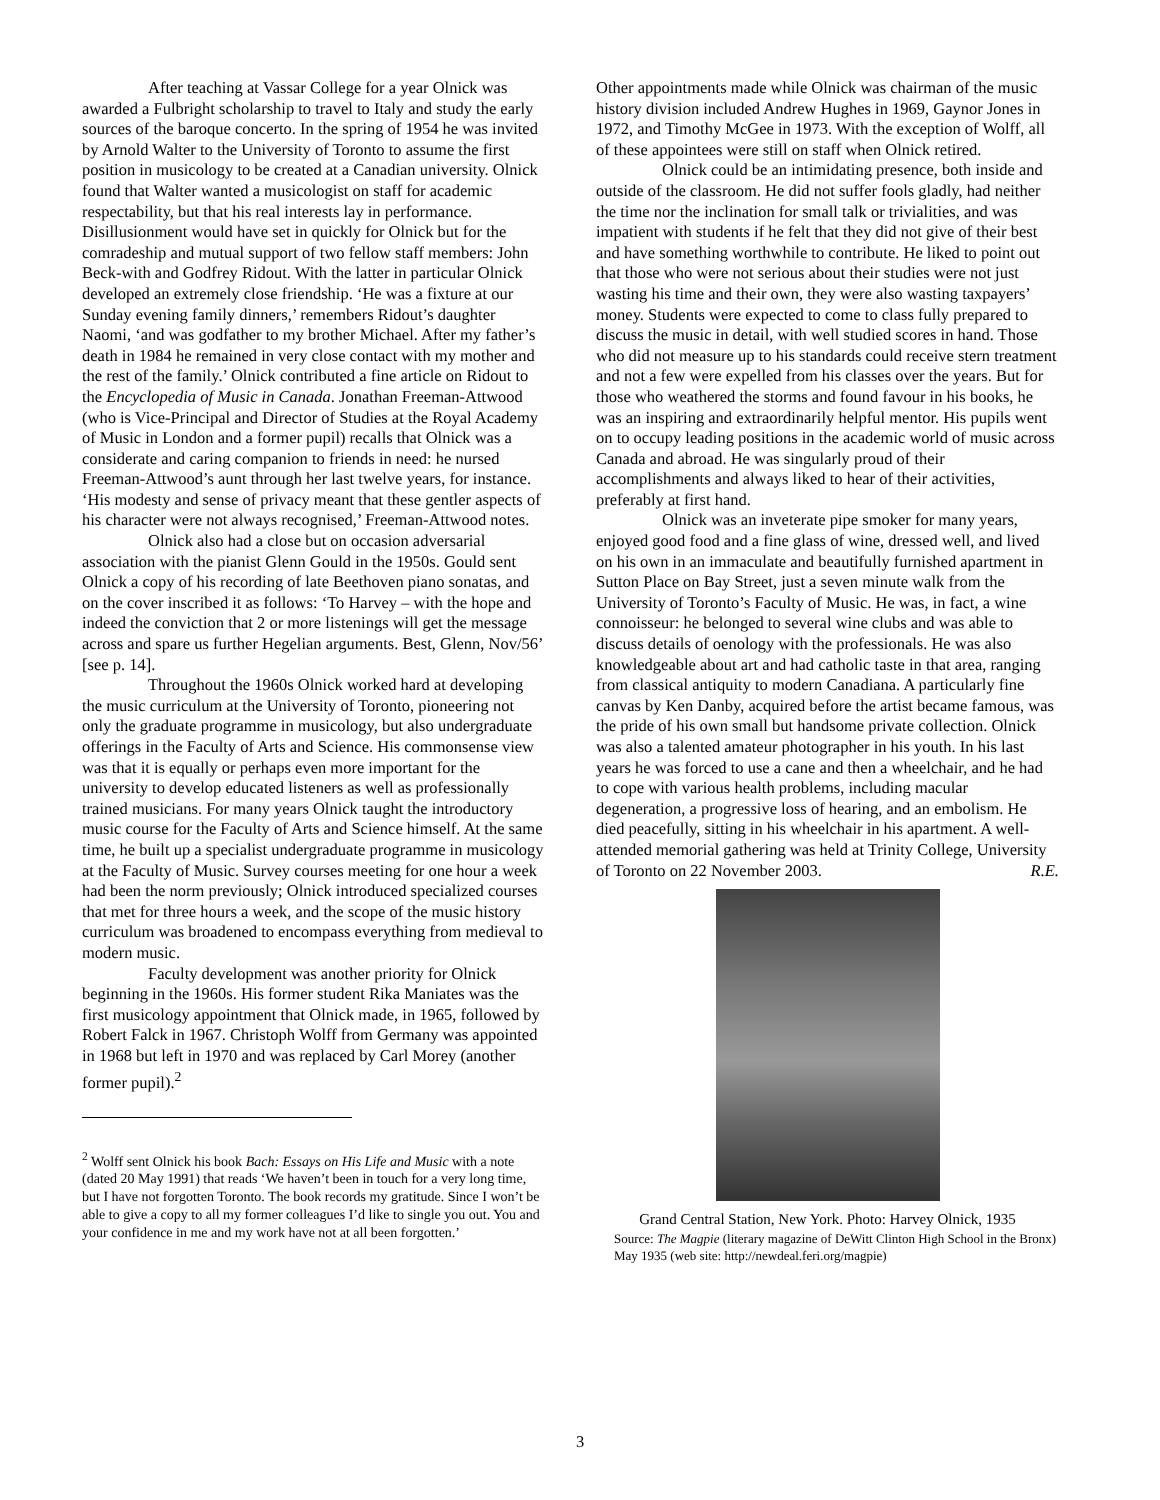After teaching at Vassar College for a year Olnick was awarded a Fulbright scholarship to travel to Italy and study the early sources of the baroque concerto. In the spring of 1954 he was invited by Arnold Walter to the University of Toronto to assume the first position in musicology to be created at a Canadian university. Olnick found that Walter wanted a musicologist on staff for academic respectability, but that his real interests lay in performance. Disillusionment would have set in quickly for Olnick but for the comradeship and mutual support of two fellow staff members: John Beck-with and Godfrey Ridout. With the latter in particular Olnick developed an extremely close friendship. ‘He was a fixture at our Sunday evening family dinners,’ remembers Ridout’s daughter Naomi, ‘and was godfather to my brother Michael. After my father’s death in 1984 he remained in very close contact with my mother and the rest of the family.’ Olnick contributed a fine article on Ridout to the Encyclopedia of Music in Canada. Jonathan Freeman-Attwood (who is Vice-Principal and Director of Studies at the Royal Academy of Music in London and a former pupil) recalls that Olnick was a considerate and caring companion to friends in need: he nursed Freeman-Attwood’s aunt through her last twelve years, for instance. ‘His modesty and sense of privacy meant that these gentler aspects of his character were not always recognised,’ Freeman-Attwood notes.
Olnick also had a close but on occasion adversarial association with the pianist Glenn Gould in the 1950s. Gould sent Olnick a copy of his recording of late Beethoven piano sonatas, and on the cover inscribed it as follows: ‘To Harvey – with the hope and indeed the conviction that 2 or more listenings will get the message across and spare us further Hegelian arguments. Best, Glenn, Nov/56’ [see p. 14].
Throughout the 1960s Olnick worked hard at developing the music curriculum at the University of Toronto, pioneering not only the graduate programme in musicology, but also undergraduate offerings in the Faculty of Arts and Science. His commonsense view was that it is equally or perhaps even more important for the university to develop educated listeners as well as professionally trained musicians. For many years Olnick taught the introductory music course for the Faculty of Arts and Science himself. At the same time, he built up a specialist undergraduate programme in musicology at the Faculty of Music. Survey courses meeting for one hour a week had been the norm previously; Olnick introduced specialized courses that met for three hours a week, and the scope of the music history curriculum was broadened to encompass everything from medieval to modern music.
Faculty development was another priority for Olnick beginning in the 1960s. His former student Rika Maniates was the first musicology appointment that Olnick made, in 1965, followed by Robert Falck in 1967. Christoph Wolff from Germany was appointed in 1968 but left in 1970 and was replaced by Carl Morey (another former pupil).<sup>2</sup>
<sup>2</sup> Wolff sent Olnick his book Bach: Essays on His Life and Music with a note (dated 20 May 1991) that reads ‘We haven’t been in touch for a very long time, but I have not forgotten Toronto. The book records my gratitude. Since I won’t be able to give a copy to all my former colleagues I’d like to single you out. You and your confidence in me and my work have not at all been forgotten.’
Other appointments made while Olnick was chairman of the music history division included Andrew Hughes in 1969, Gaynor Jones in 1972, and Timothy McGee in 1973. With the exception of Wolff, all of these appointees were still on staff when Olnick retired.
Olnick could be an intimidating presence, both inside and outside of the classroom. He did not suffer fools gladly, had neither the time nor the inclination for small talk or trivialities, and was impatient with students if he felt that they did not give of their best and have something worthwhile to contribute. He liked to point out that those who were not serious about their studies were not just wasting his time and their own, they were also wasting taxpayers’ money. Students were expected to come to class fully prepared to discuss the music in detail, with well studied scores in hand. Those who did not measure up to his standards could receive stern treatment and not a few were expelled from his classes over the years. But for those who weathered the storms and found favour in his books, he was an inspiring and extraordinarily helpful mentor. His pupils went on to occupy leading positions in the academic world of music across Canada and abroad. He was singularly proud of their accomplishments and always liked to hear of their activities, preferably at first hand.
Olnick was an inveterate pipe smoker for many years, enjoyed good food and a fine glass of wine, dressed well, and lived on his own in an immaculate and beautifully furnished apartment in Sutton Place on Bay Street, just a seven minute walk from the University of Toronto’s Faculty of Music. He was, in fact, a wine connoisseur: he belonged to several wine clubs and was able to discuss details of oenology with the professionals. He was also knowledgeable about art and had catholic taste in that area, ranging from classical antiquity to modern Canadiana. A particularly fine canvas by Ken Danby, acquired before the artist became famous, was the pride of his own small but handsome private collection. Olnick was also a talented amateur photographer in his youth. In his last years he was forced to use a cane and then a wheelchair, and he had to cope with various health problems, including macular degeneration, a progressive loss of hearing, and an embolism. He died peacefully, sitting in his wheelchair in his apartment. A well-attended memorial gathering was held at Trinity College, University of Toronto on 22 November 2003. R.E.
Grand Central Station, New York. Photo: Harvey Olnick, 1935
Source: The Magpie (literary magazine of DeWitt Clinton High School in the Bronx) May 1935 (web site: http://newdeal.feri.org/magpie)
3